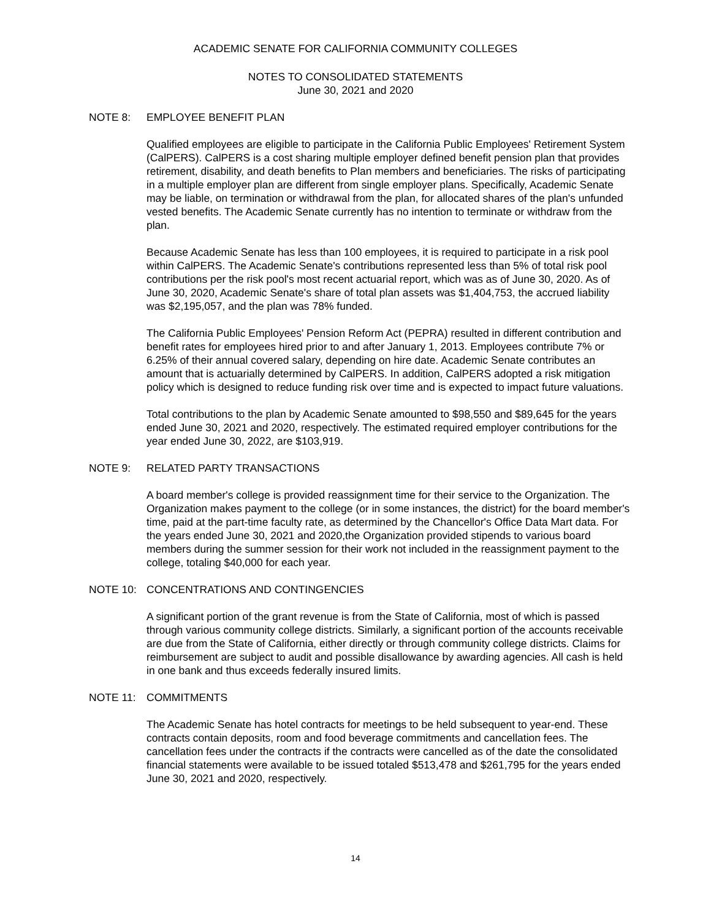ACADEMIC SENATE FOR CALIFORNIA COMMUNITY COLLEGES
NOTES TO CONSOLIDATED STATEMENTS
June 30, 2021 and 2020
NOTE 8: EMPLOYEE BENEFIT PLAN
Qualified employees are eligible to participate in the California Public Employees' Retirement System (CalPERS). CalPERS is a cost sharing multiple employer defined benefit pension plan that provides retirement, disability, and death benefits to Plan members and beneficiaries. The risks of participating in a multiple employer plan are different from single employer plans. Specifically, Academic Senate may be liable, on termination or withdrawal from the plan, for allocated shares of the plan's unfunded vested benefits. The Academic Senate currently has no intention to terminate or withdraw from the plan.
Because Academic Senate has less than 100 employees, it is required to participate in a risk pool within CalPERS. The Academic Senate's contributions represented less than 5% of total risk pool contributions per the risk pool's most recent actuarial report, which was as of June 30, 2020. As of June 30, 2020, Academic Senate's share of total plan assets was $1,404,753, the accrued liability was $2,195,057, and the plan was 78% funded.
The California Public Employees' Pension Reform Act (PEPRA) resulted in different contribution and benefit rates for employees hired prior to and after January 1, 2013. Employees contribute 7% or 6.25% of their annual covered salary, depending on hire date. Academic Senate contributes an amount that is actuarially determined by CalPERS. In addition, CalPERS adopted a risk mitigation policy which is designed to reduce funding risk over time and is expected to impact future valuations.
Total contributions to the plan by Academic Senate amounted to $98,550 and $89,645 for the years ended June 30, 2021 and 2020, respectively. The estimated required employer contributions for the year ended June 30, 2022, are $103,919.
NOTE 9: RELATED PARTY TRANSACTIONS
A board member's college is provided reassignment time for their service to the Organization. The Organization makes payment to the college (or in some instances, the district) for the board member's time, paid at the part-time faculty rate, as determined by the Chancellor's Office Data Mart data. For the years ended June 30, 2021 and 2020,the Organization provided stipends to various board members during the summer session for their work not included in the reassignment payment to the college, totaling $40,000 for each year.
NOTE 10: CONCENTRATIONS AND CONTINGENCIES
A significant portion of the grant revenue is from the State of California, most of which is passed through various community college districts. Similarly, a significant portion of the accounts receivable are due from the State of California, either directly or through community college districts. Claims for reimbursement are subject to audit and possible disallowance by awarding agencies. All cash is held in one bank and thus exceeds federally insured limits.
NOTE 11: COMMITMENTS
The Academic Senate has hotel contracts for meetings to be held subsequent to year-end. These contracts contain deposits, room and food beverage commitments and cancellation fees. The cancellation fees under the contracts if the contracts were cancelled as of the date the consolidated financial statements were available to be issued totaled $513,478 and $261,795 for the years ended June 30, 2021 and 2020, respectively.
14